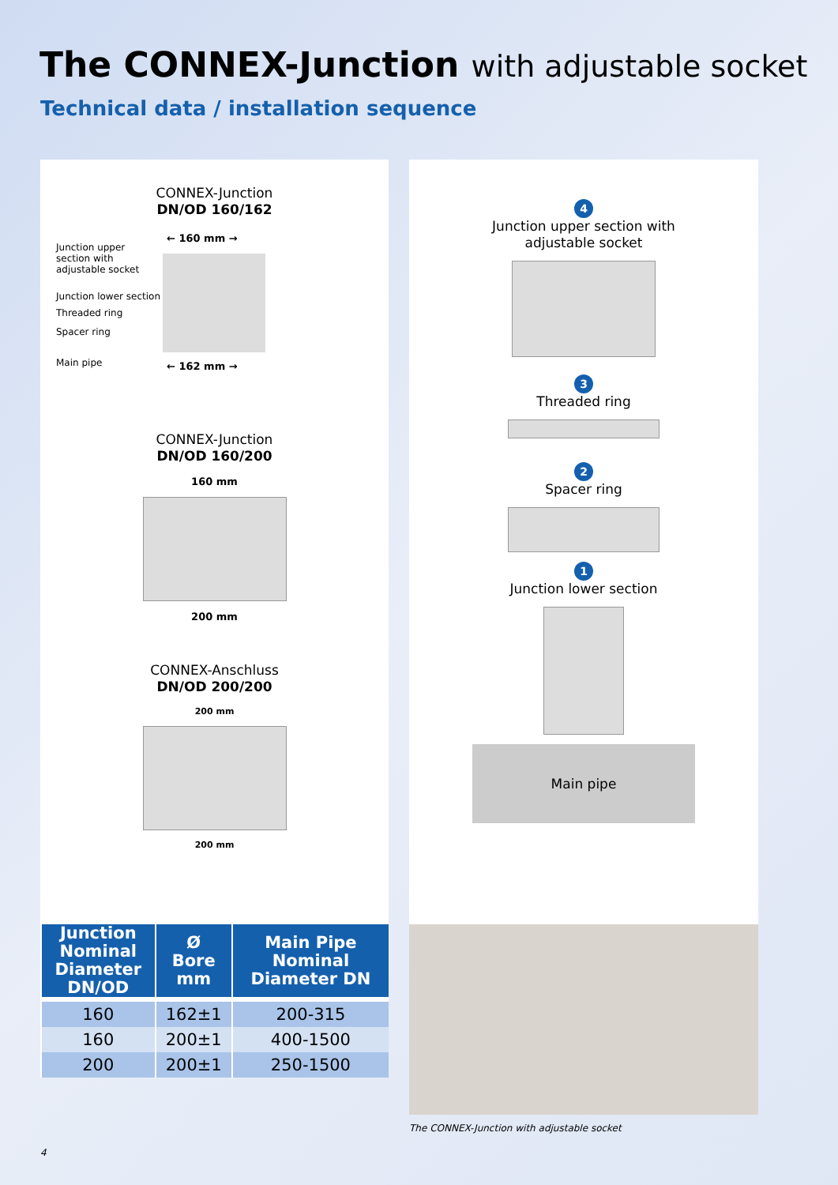The CONNEX-Junction with adjustable socket
Technical data / installation sequence
CONNEX-Junction
DN/OD 160/162
Junction upper
section with
adjustable socket
Junction lower section
Threaded ring
Spacer ring
Main pipe
← 160 mm →
← 162 mm →
CONNEX-Junction
DN/OD 160/200
160 mm
200 mm
CONNEX-Anschluss
DN/OD 200/200
200 mm
200 mm
4
Junction upper section with
adjustable socket
3
Threaded ring
2
Spacer ring
1
Junction lower section
Main pipe
| Junction Nominal Diameter DN/OD | Ø Bore mm | Main Pipe Nominal Diameter DN |
| --- | --- | --- |
| 160 | 162±1 | 200-315 |
| 160 | 200±1 | 400-1500 |
| 200 | 200±1 | 250-1500 |
The CONNEX-Junction with adjustable socket
4